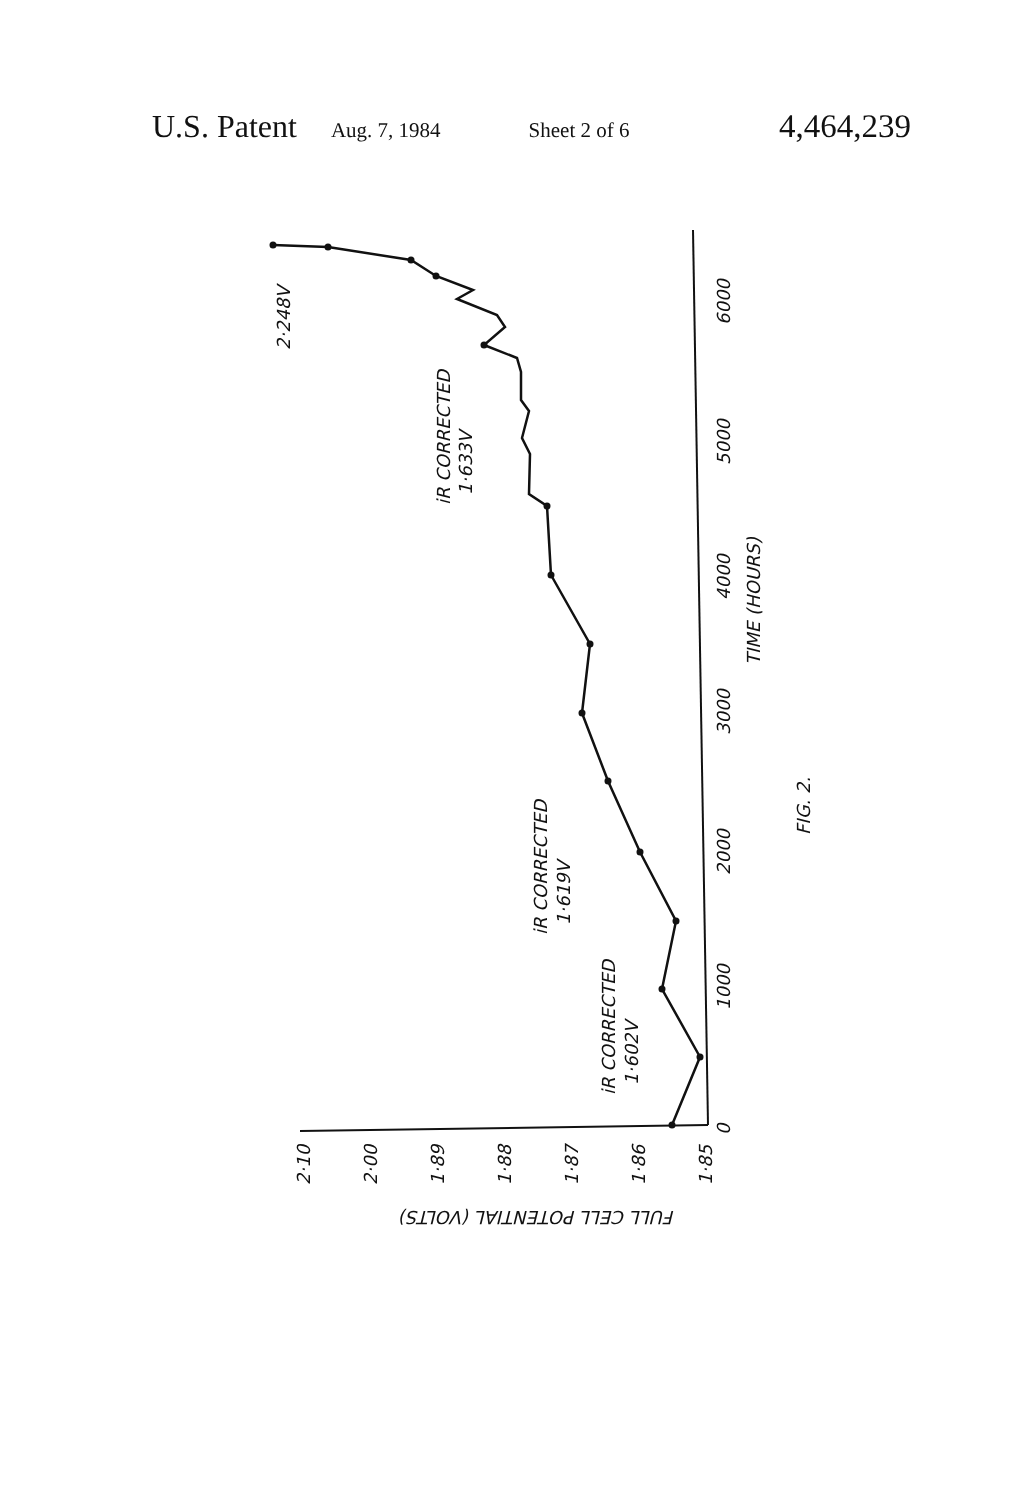U.S. Patent Aug. 7, 1984 Sheet 2 of 6 4,464,239
0
1000
2000
3000
4000
5000
6000
TIME (HOURS)
FIG. 2.
2·248V
iR CORRECTED
1·633V
iR CORRECTED
1·619V
iR CORRECTED
1·602V
2·10
2·00
1·89
1·88
1·87
1·86
1·85
FULL CELL POTENTIAL (VOLTS)